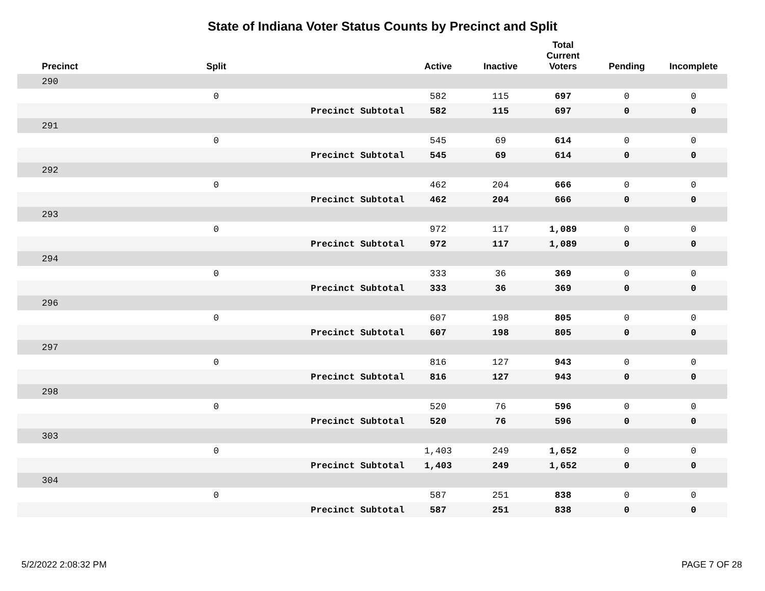State of Indiana Voter Status Counts by Precinct and Split
| Precinct | Split | | Active | Inactive | Total Current Voters | Pending | Incomplete |
| --- | --- | --- | --- | --- | --- | --- | --- |
| 290 | | | | | | | |
| | 0 | | 582 | 115 | 697 | 0 | 0 |
| | | Precinct Subtotal | 582 | 115 | 697 | 0 | 0 |
| 291 | | | | | | | |
| | 0 | | 545 | 69 | 614 | 0 | 0 |
| | | Precinct Subtotal | 545 | 69 | 614 | 0 | 0 |
| 292 | | | | | | | |
| | 0 | | 462 | 204 | 666 | 0 | 0 |
| | | Precinct Subtotal | 462 | 204 | 666 | 0 | 0 |
| 293 | | | | | | | |
| | 0 | | 972 | 117 | 1,089 | 0 | 0 |
| | | Precinct Subtotal | 972 | 117 | 1,089 | 0 | 0 |
| 294 | | | | | | | |
| | 0 | | 333 | 36 | 369 | 0 | 0 |
| | | Precinct Subtotal | 333 | 36 | 369 | 0 | 0 |
| 296 | | | | | | | |
| | 0 | | 607 | 198 | 805 | 0 | 0 |
| | | Precinct Subtotal | 607 | 198 | 805 | 0 | 0 |
| 297 | | | | | | | |
| | 0 | | 816 | 127 | 943 | 0 | 0 |
| | | Precinct Subtotal | 816 | 127 | 943 | 0 | 0 |
| 298 | | | | | | | |
| | 0 | | 520 | 76 | 596 | 0 | 0 |
| | | Precinct Subtotal | 520 | 76 | 596 | 0 | 0 |
| 303 | | | | | | | |
| | 0 | | 1,403 | 249 | 1,652 | 0 | 0 |
| | | Precinct Subtotal | 1,403 | 249 | 1,652 | 0 | 0 |
| 304 | | | | | | | |
| | 0 | | 587 | 251 | 838 | 0 | 0 |
| | | Precinct Subtotal | 587 | 251 | 838 | 0 | 0 |
5/2/2022 2:08:32 PM PAGE 7 OF 28